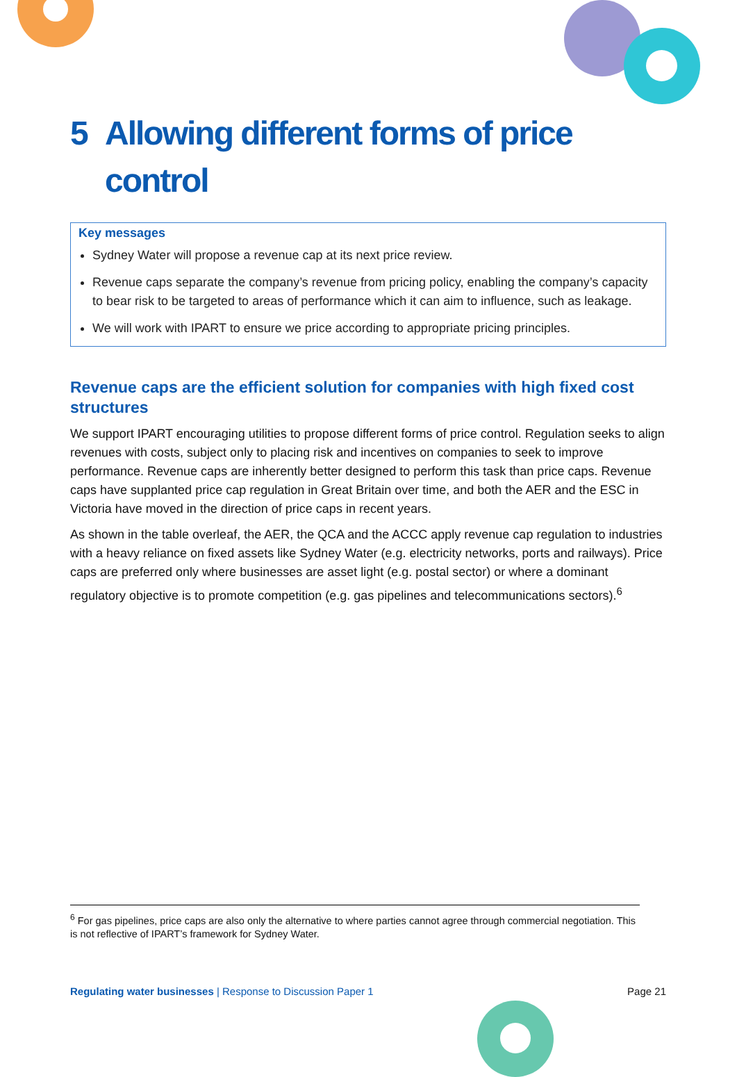5 Allowing different forms of price control
Key messages
Sydney Water will propose a revenue cap at its next price review.
Revenue caps separate the company’s revenue from pricing policy, enabling the company’s capacity to bear risk to be targeted to areas of performance which it can aim to influence, such as leakage.
We will work with IPART to ensure we price according to appropriate pricing principles.
Revenue caps are the efficient solution for companies with high fixed cost structures
We support IPART encouraging utilities to propose different forms of price control. Regulation seeks to align revenues with costs, subject only to placing risk and incentives on companies to seek to improve performance. Revenue caps are inherently better designed to perform this task than price caps. Revenue caps have supplanted price cap regulation in Great Britain over time, and both the AER and the ESC in Victoria have moved in the direction of price caps in recent years.
As shown in the table overleaf, the AER, the QCA and the ACCC apply revenue cap regulation to industries with a heavy reliance on fixed assets like Sydney Water (e.g. electricity networks, ports and railways). Price caps are preferred only where businesses are asset light (e.g. postal sector) or where a dominant regulatory objective is to promote competition (e.g. gas pipelines and telecommunications sectors).<sup>6</sup>
<sup>6</sup> For gas pipelines, price caps are also only the alternative to where parties cannot agree through commercial negotiation. This is not reflective of IPART’s framework for Sydney Water.
Regulating water businesses | Response to Discussion Paper 1 Page 21